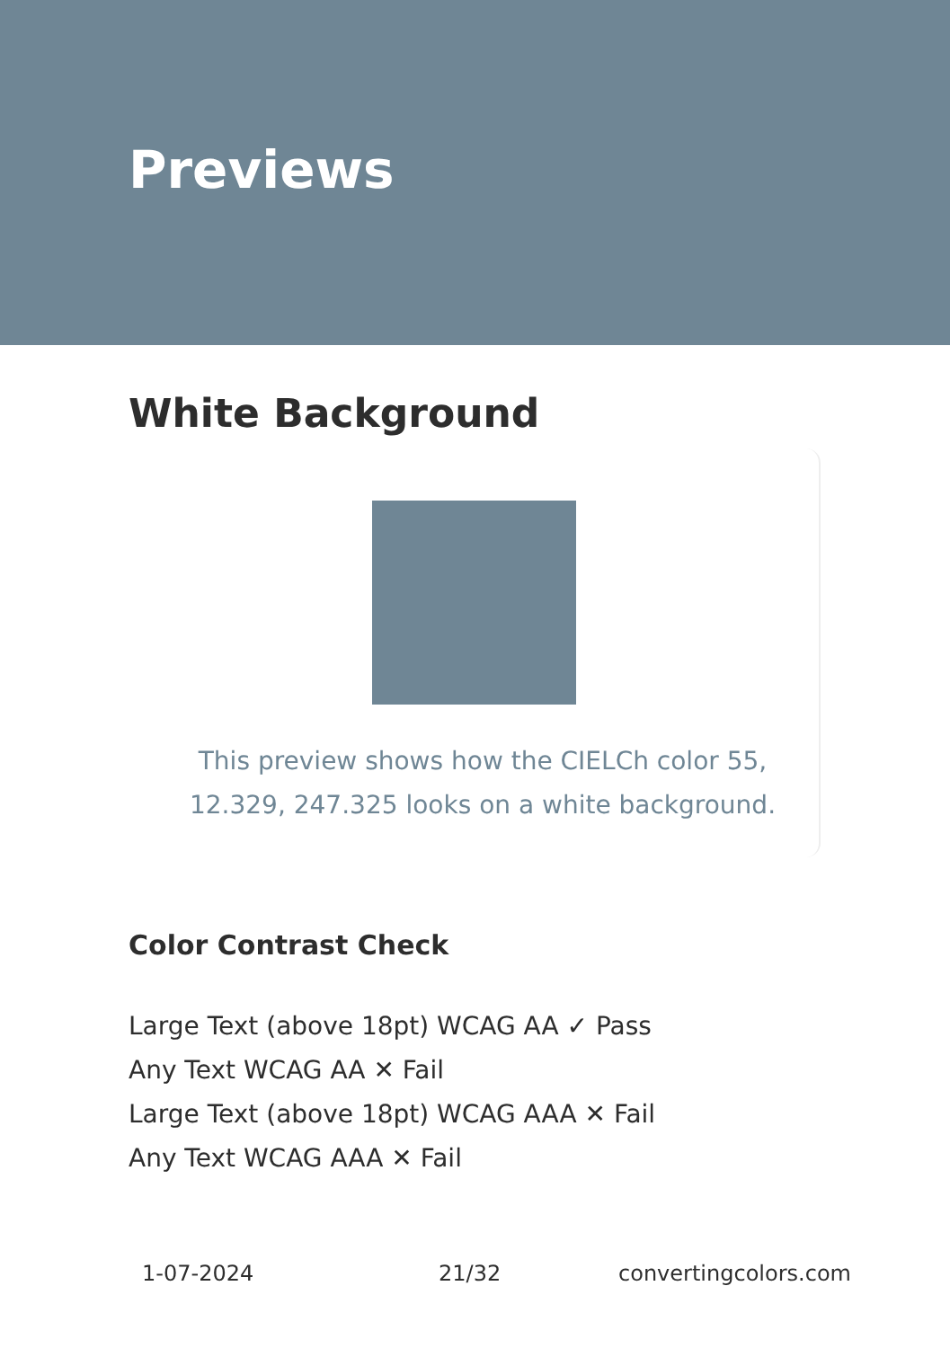Previews
White Background
This preview shows how the CIELCh color 55, 12.329, 247.325 looks on a white background.
Color Contrast Check
Large Text (above 18pt) WCAG AA ✓ Pass
Any Text WCAG AA ✕ Fail
Large Text (above 18pt) WCAG AAA ✕ Fail
Any Text WCAG AAA ✕ Fail
1-07-2024 21/32 convertingcolors.com